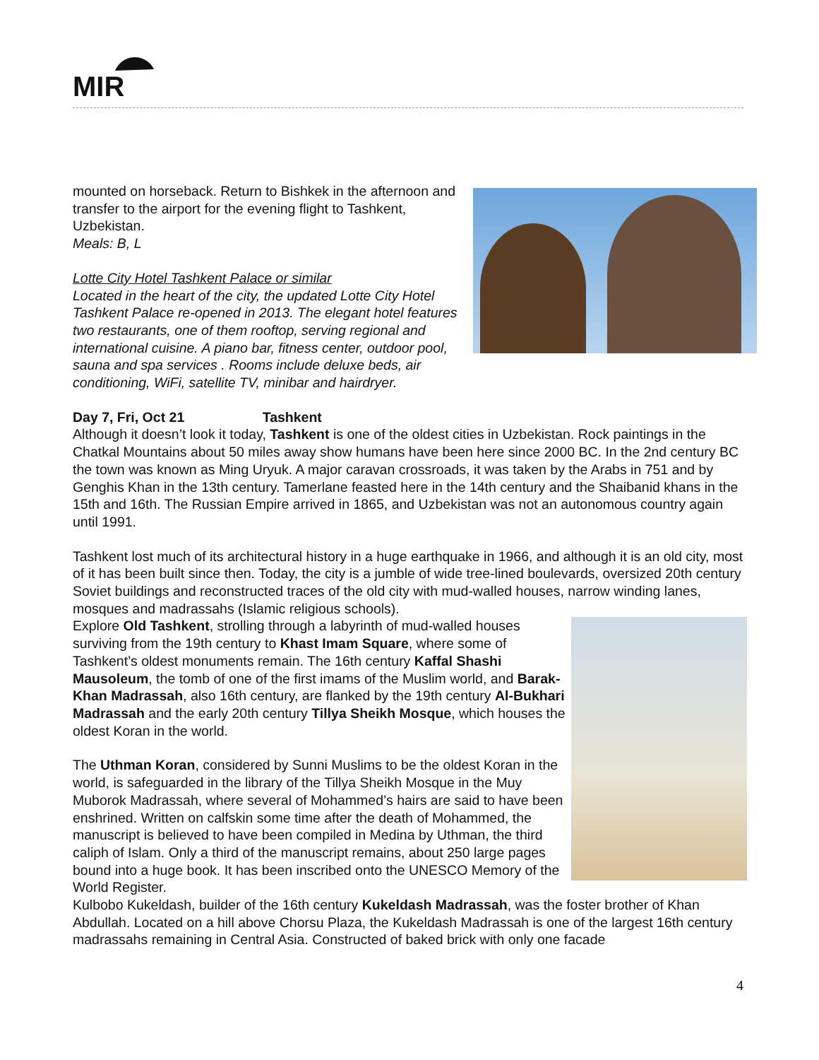MIR
mounted on horseback. Return to Bishkek in the afternoon and transfer to the airport for the evening flight to Tashkent, Uzbekistan.
Meals: B, L
Lotte City Hotel Tashkent Palace or similar
Located in the heart of the city, the updated Lotte City Hotel Tashkent Palace re-opened in 2013. The elegant hotel features two restaurants, one of them rooftop, serving regional and international cuisine. A piano bar, fitness center, outdoor pool, sauna and spa services . Rooms include deluxe beds, air conditioning, WiFi, satellite TV, minibar and hairdryer.
Day 7, Fri, Oct 21 Tashkent
Although it doesn’t look it today, Tashkent is one of the oldest cities in Uzbekistan. Rock paintings in the Chatkal Mountains about 50 miles away show humans have been here since 2000 BC. In the 2nd century BC the town was known as Ming Uryuk. A major caravan crossroads, it was taken by the Arabs in 751 and by Genghis Khan in the 13th century. Tamerlane feasted here in the 14th century and the Shaibanid khans in the 15th and 16th. The Russian Empire arrived in 1865, and Uzbekistan was not an autonomous country again until 1991.
Tashkent lost much of its architectural history in a huge earthquake in 1966, and although it is an old city, most of it has been built since then. Today, the city is a jumble of wide tree-lined boulevards, oversized 20th century Soviet buildings and reconstructed traces of the old city with mud-walled houses, narrow winding lanes, mosques and madrassahs (Islamic religious schools).
Explore Old Tashkent, strolling through a labyrinth of mud-walled houses surviving from the 19th century to Khast Imam Square, where some of Tashkent’s oldest monuments remain. The 16th century Kaffal Shashi Mausoleum, the tomb of one of the first imams of the Muslim world, and Barak-Khan Madrassah, also 16th century, are flanked by the 19th century Al-Bukhari Madrassah and the early 20th century Tillya Sheikh Mosque, which houses the oldest Koran in the world.
The Uthman Koran, considered by Sunni Muslims to be the oldest Koran in the world, is safeguarded in the library of the Tillya Sheikh Mosque in the Muy Muborok Madrassah, where several of Mohammed’s hairs are said to have been enshrined. Written on calfskin some time after the death of Mohammed, the manuscript is believed to have been compiled in Medina by Uthman, the third caliph of Islam. Only a third of the manuscript remains, about 250 large pages bound into a huge book. It has been inscribed onto the UNESCO Memory of the World Register.
Kulbobo Kukeldash, builder of the 16th century Kukeldash Madrassah, was the foster brother of Khan Abdullah. Located on a hill above Chorsu Plaza, the Kukeldash Madrassah is one of the largest 16th century madrassahs remaining in Central Asia. Constructed of baked brick with only one facade
4